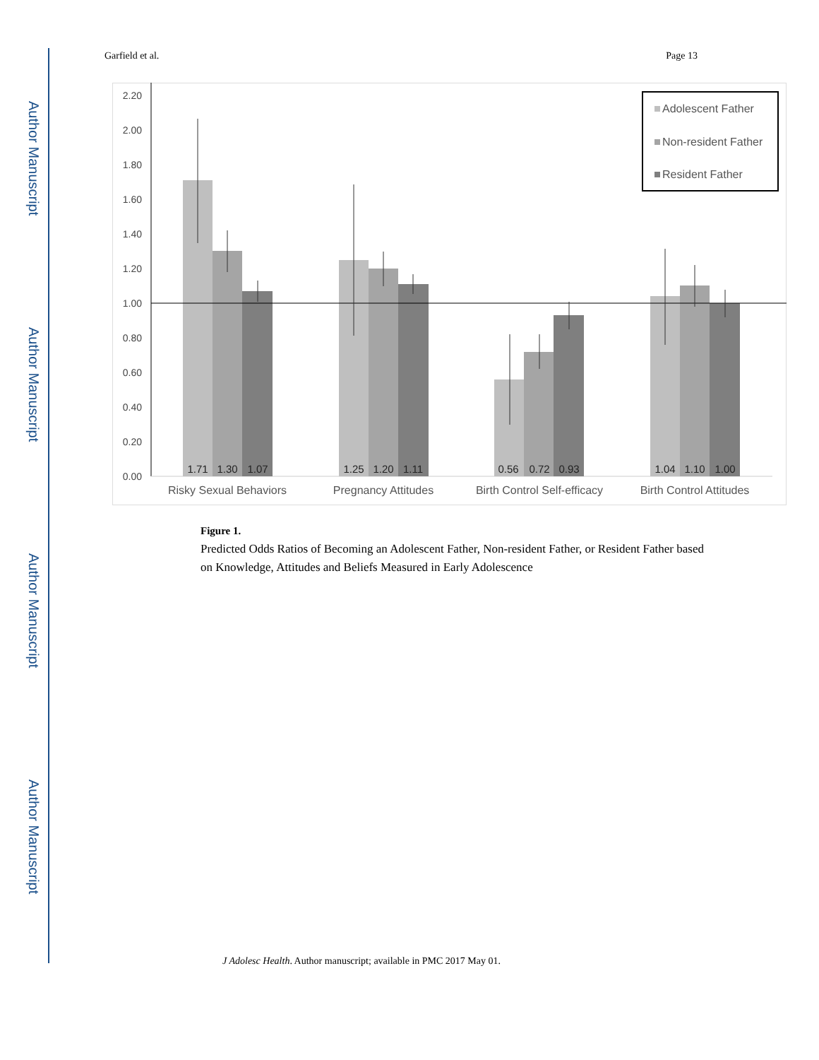Author Manuscript
Author Manuscript
Author Manuscript
Author Manuscript
Garfield et al. Page 13
0.00
0.20
0.40
0.60
0.80
1.00
1.20
1.40
1.60
1.80
2.00
2.20
1.71
1.30
1.07
1.25
1.20
1.11
0.56
0.72
0.93
1.04
1.10
1.00
Risky Sexual Behaviors
Pregnancy Attitudes
Birth Control Self-efficacy
Birth Control Attitudes
Adolescent Father
Non-resident Father
Resident Father
Figure 1.
Predicted Odds Ratios of Becoming an Adolescent Father, Non-resident Father, or Resident Father based on Knowledge, Attitudes and Beliefs Measured in Early Adolescence
J Adolesc Health. Author manuscript; available in PMC 2017 May 01.